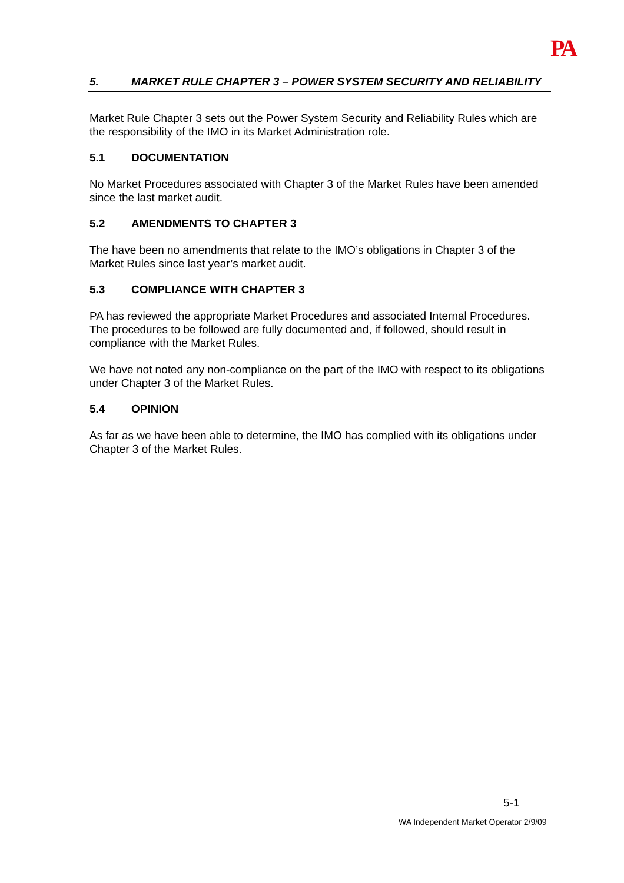PA
5. MARKET RULE CHAPTER 3 – POWER SYSTEM SECURITY AND RELIABILITY
Market Rule Chapter 3 sets out the Power System Security and Reliability Rules which are the responsibility of the IMO in its Market Administration role.
5.1 DOCUMENTATION
No Market Procedures associated with Chapter 3 of the Market Rules have been amended since the last market audit.
5.2 AMENDMENTS TO CHAPTER 3
The have been no amendments that relate to the IMO’s obligations in Chapter 3 of the Market Rules since last year’s market audit.
5.3 COMPLIANCE WITH CHAPTER 3
PA has reviewed the appropriate Market Procedures and associated Internal Procedures. The procedures to be followed are fully documented and, if followed, should result in compliance with the Market Rules.
We have not noted any non-compliance on the part of the IMO with respect to its obligations under Chapter 3 of the Market Rules.
5.4 OPINION
As far as we have been able to determine, the IMO has complied with its obligations under Chapter 3 of the Market Rules.
5-1
WA Independent Market Operator 2/9/09